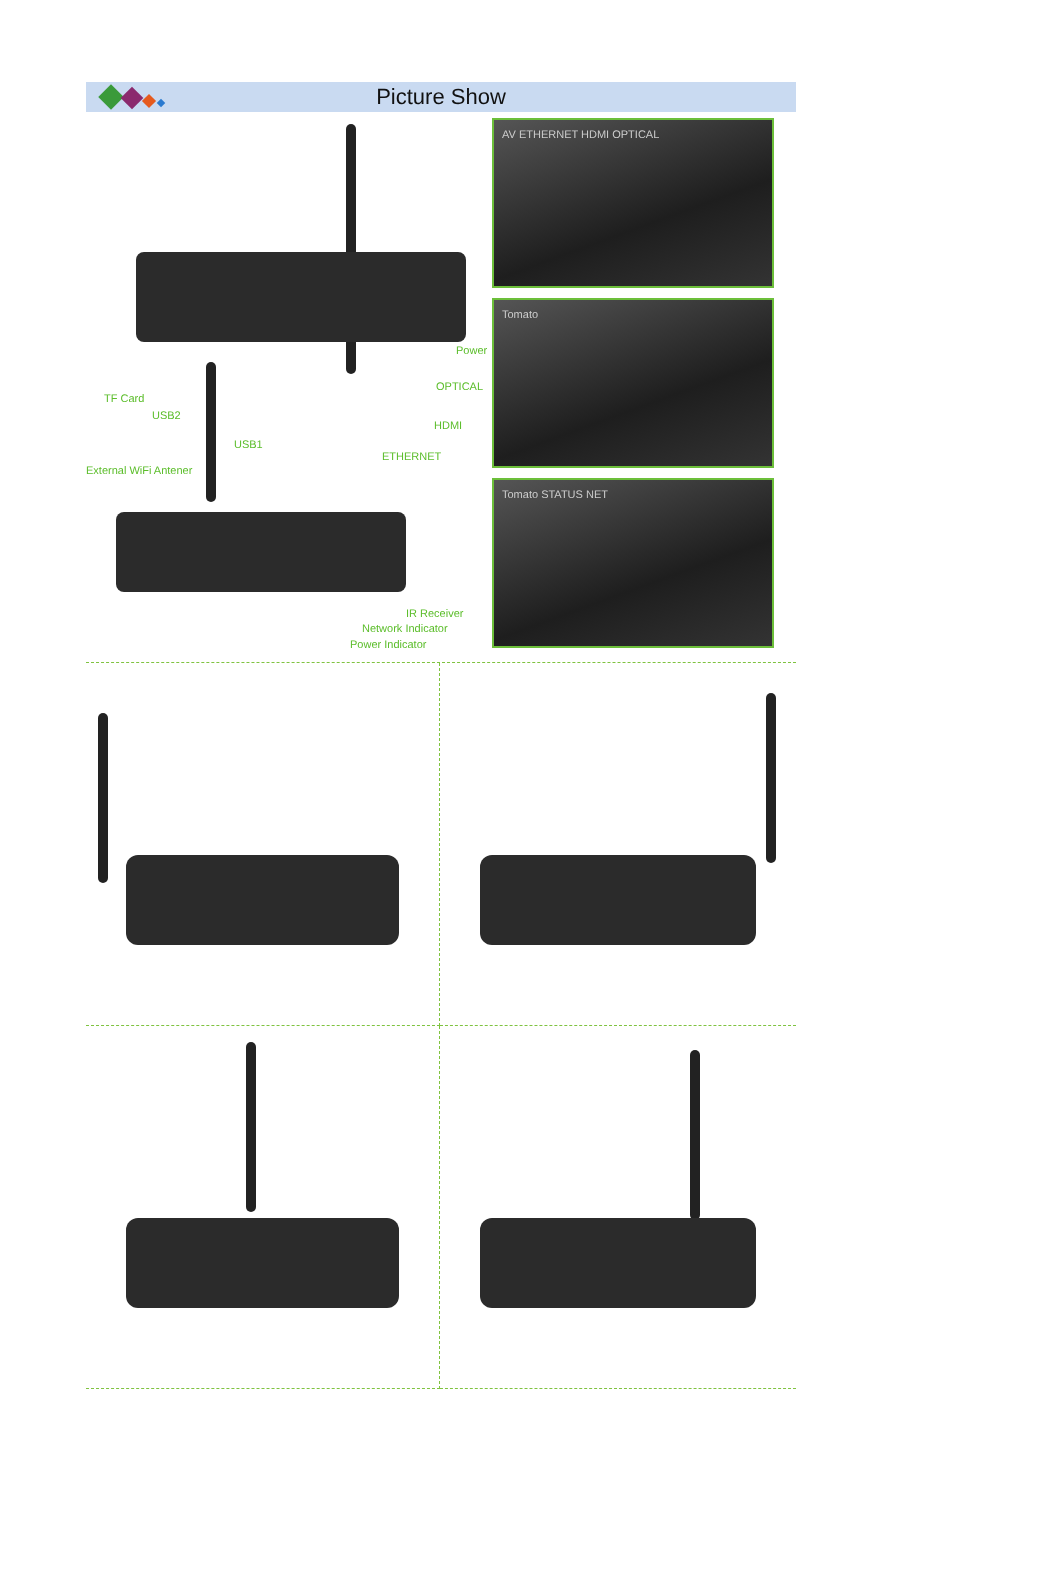Picture Show
TF Card
USB2
USB1
External WiFi Antener
Power
OPTICAL
HDMI
ETHERNET
IR Receiver
Network Indicator
Power Indicator
AV ETHERNET HDMI OPTICAL
Tomato
Tomato STATUS NET